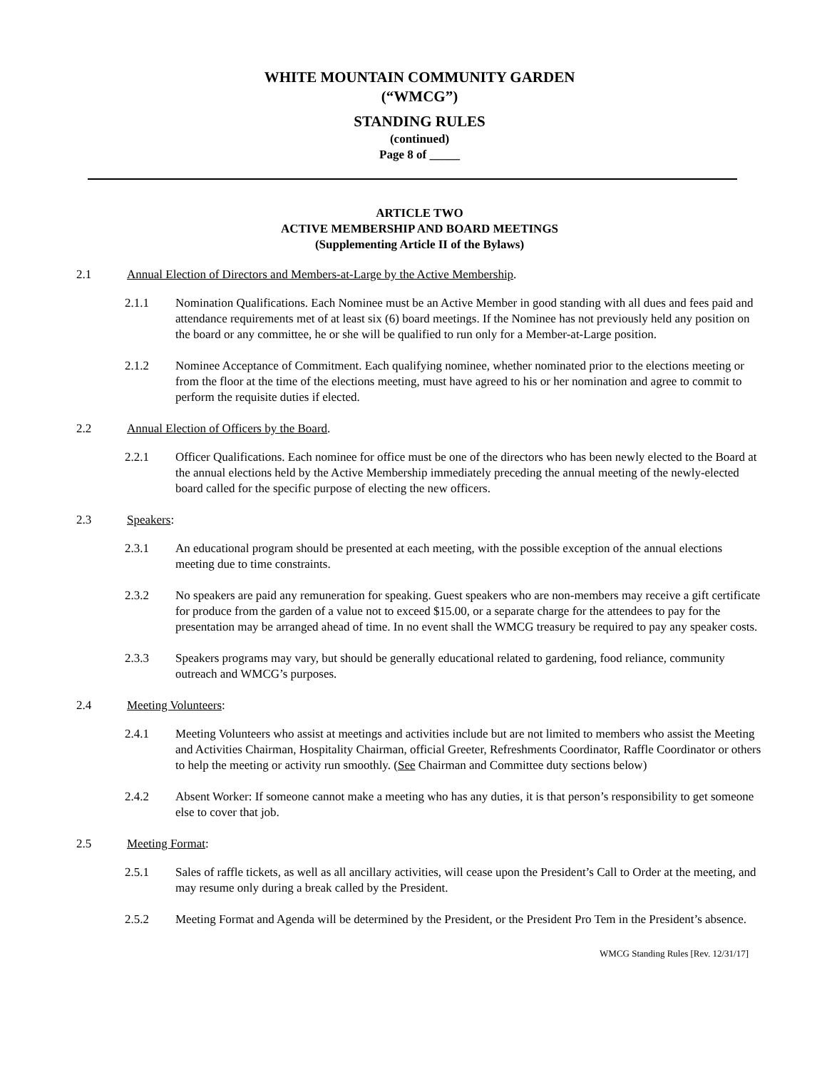WHITE MOUNTAIN COMMUNITY GARDEN
(“WMCG”)
STANDING RULES
(continued)
Page 8 of _____
ARTICLE TWO
ACTIVE MEMBERSHIP AND BOARD MEETINGS
(Supplementing Article II of the Bylaws)
2.1 Annual Election of Directors and Members-at-Large by the Active Membership.
2.1.1 Nomination Qualifications. Each Nominee must be an Active Member in good standing with all dues and fees paid and attendance requirements met of at least six (6) board meetings. If the Nominee has not previously held any position on the board or any committee, he or she will be qualified to run only for a Member-at-Large position.
2.1.2 Nominee Acceptance of Commitment. Each qualifying nominee, whether nominated prior to the elections meeting or from the floor at the time of the elections meeting, must have agreed to his or her nomination and agree to commit to perform the requisite duties if elected.
2.2 Annual Election of Officers by the Board.
2.2.1 Officer Qualifications. Each nominee for office must be one of the directors who has been newly elected to the Board at the annual elections held by the Active Membership immediately preceding the annual meeting of the newly-elected board called for the specific purpose of electing the new officers.
2.3 Speakers:
2.3.1 An educational program should be presented at each meeting, with the possible exception of the annual elections meeting due to time constraints.
2.3.2 No speakers are paid any remuneration for speaking. Guest speakers who are non-members may receive a gift certificate for produce from the garden of a value not to exceed $15.00, or a separate charge for the attendees to pay for the presentation may be arranged ahead of time. In no event shall the WMCG treasury be required to pay any speaker costs.
2.3.3 Speakers programs may vary, but should be generally educational related to gardening, food reliance, community outreach and WMCG’s purposes.
2.4 Meeting Volunteers:
2.4.1 Meeting Volunteers who assist at meetings and activities include but are not limited to members who assist the Meeting and Activities Chairman, Hospitality Chairman, official Greeter, Refreshments Coordinator, Raffle Coordinator or others to help the meeting or activity run smoothly. (See Chairman and Committee duty sections below)
2.4.2 Absent Worker: If someone cannot make a meeting who has any duties, it is that person’s responsibility to get someone else to cover that job.
2.5 Meeting Format:
2.5.1 Sales of raffle tickets, as well as all ancillary activities, will cease upon the President’s Call to Order at the meeting, and may resume only during a break called by the President.
2.5.2 Meeting Format and Agenda will be determined by the President, or the President Pro Tem in the President’s absence.
WMCG Standing Rules [Rev. 12/31/17]